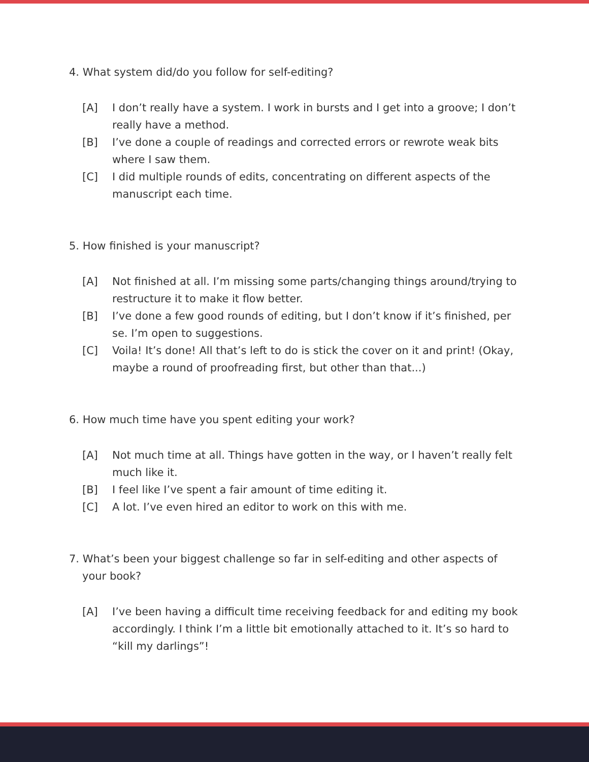4. What system did/do you follow for self-editing?
[A] I don’t really have a system. I work in bursts and I get into a groove; I don’t really have a method.
[B] I’ve done a couple of readings and corrected errors or rewrote weak bits where I saw them.
[C] I did multiple rounds of edits, concentrating on different aspects of the manuscript each time.
5. How finished is your manuscript?
[A] Not finished at all. I’m missing some parts/changing things around/trying to restructure it to make it flow better.
[B] I’ve done a few good rounds of editing, but I don’t know if it’s finished, per se. I’m open to suggestions.
[C] Voila! It’s done! All that’s left to do is stick the cover on it and print! (Okay, maybe a round of proofreading first, but other than that...)
6. How much time have you spent editing your work?
[A] Not much time at all. Things have gotten in the way, or I haven’t really felt much like it.
[B] I feel like I’ve spent a fair amount of time editing it.
[C] A lot. I’ve even hired an editor to work on this with me.
7. What’s been your biggest challenge so far in self-editing and other aspects of your book?
[A] I’ve been having a difficult time receiving feedback for and editing my book accordingly. I think I’m a little bit emotionally attached to it. It’s so hard to “kill my darlings”!